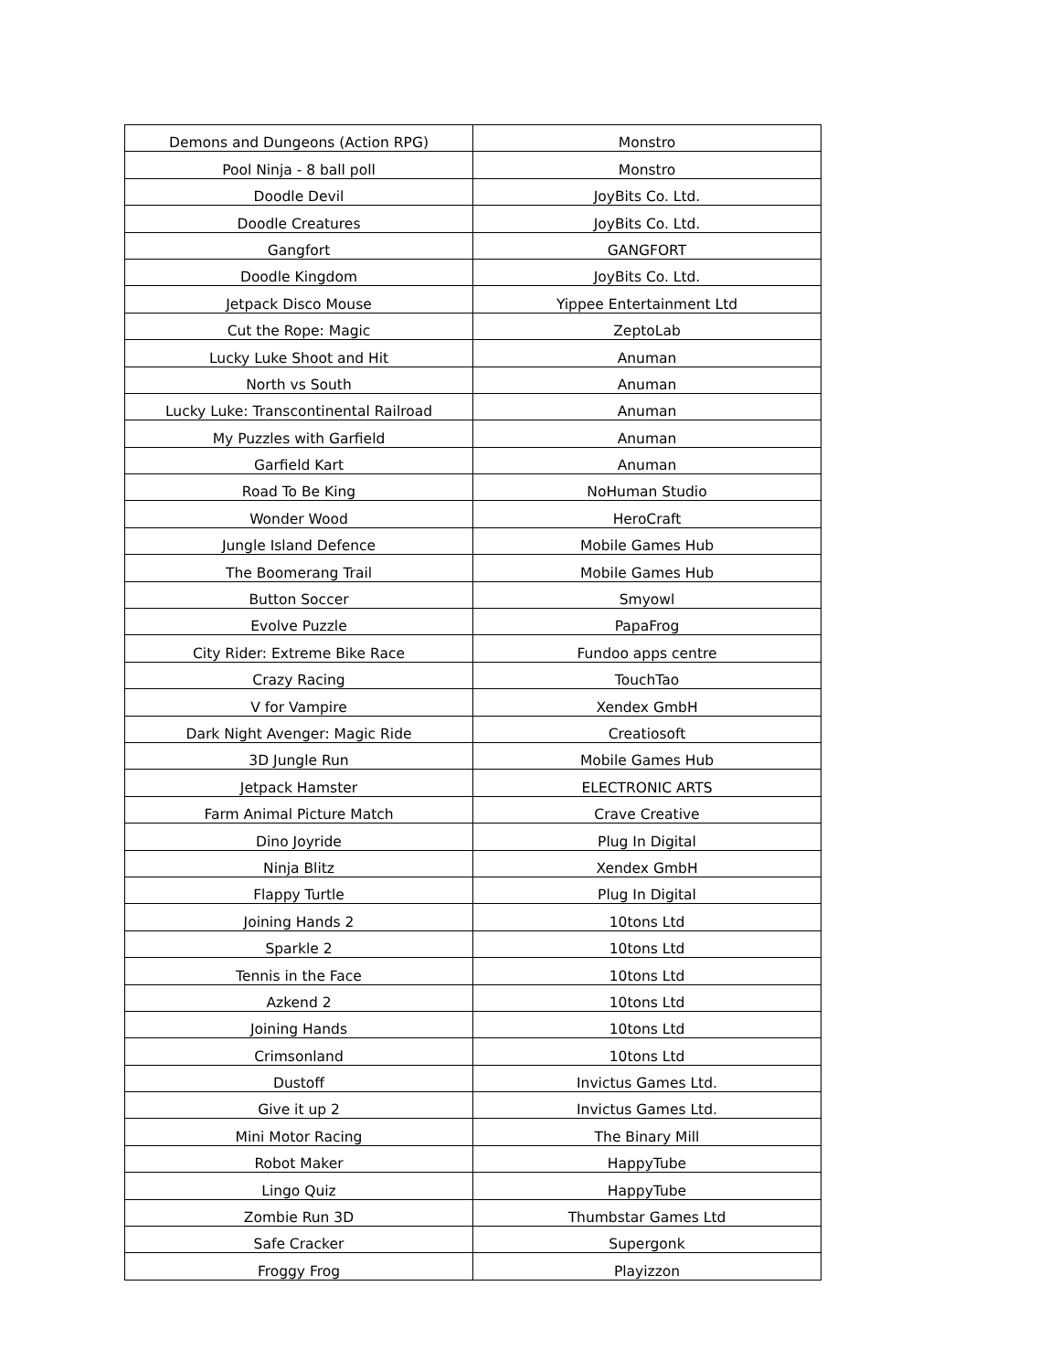| Demons and Dungeons (Action RPG) | Monstro |
| Pool Ninja - 8 ball poll | Monstro |
| Doodle Devil | JoyBits Co. Ltd. |
| Doodle Creatures | JoyBits Co. Ltd. |
| Gangfort | GANGFORT |
| Doodle Kingdom | JoyBits Co. Ltd. |
| Jetpack Disco Mouse | Yippee Entertainment Ltd |
| Cut the Rope: Magic | ZeptoLab |
| Lucky Luke Shoot and Hit | Anuman |
| North vs South | Anuman |
| Lucky Luke: Transcontinental Railroad | Anuman |
| My Puzzles with Garfield | Anuman |
| Garfield Kart | Anuman |
| Road To Be King | NoHuman Studio |
| Wonder Wood | HeroCraft |
| Jungle Island Defence | Mobile Games Hub |
| The Boomerang Trail | Mobile Games Hub |
| Button Soccer | Smyowl |
| Evolve Puzzle | PapaFrog |
| City Rider: Extreme Bike Race | Fundoo apps centre |
| Crazy Racing | TouchTao |
| V for Vampire | Xendex GmbH |
| Dark Night Avenger: Magic Ride | Creatiosoft |
| 3D Jungle Run | Mobile Games Hub |
| Jetpack Hamster | ELECTRONIC ARTS |
| Farm Animal Picture Match | Crave Creative |
| Dino Joyride | Plug In Digital |
| Ninja Blitz | Xendex GmbH |
| Flappy Turtle | Plug In Digital |
| Joining Hands 2 | 10tons Ltd |
| Sparkle 2 | 10tons Ltd |
| Tennis in the Face | 10tons Ltd |
| Azkend 2 | 10tons Ltd |
| Joining Hands | 10tons Ltd |
| Crimsonland | 10tons Ltd |
| Dustoff | Invictus Games Ltd. |
| Give it up 2 | Invictus Games Ltd. |
| Mini Motor Racing | The Binary Mill |
| Robot Maker | HappyTube |
| Lingo Quiz | HappyTube |
| Zombie Run 3D | Thumbstar Games Ltd |
| Safe Cracker | Supergonk |
| Froggy Frog | Playizzon |